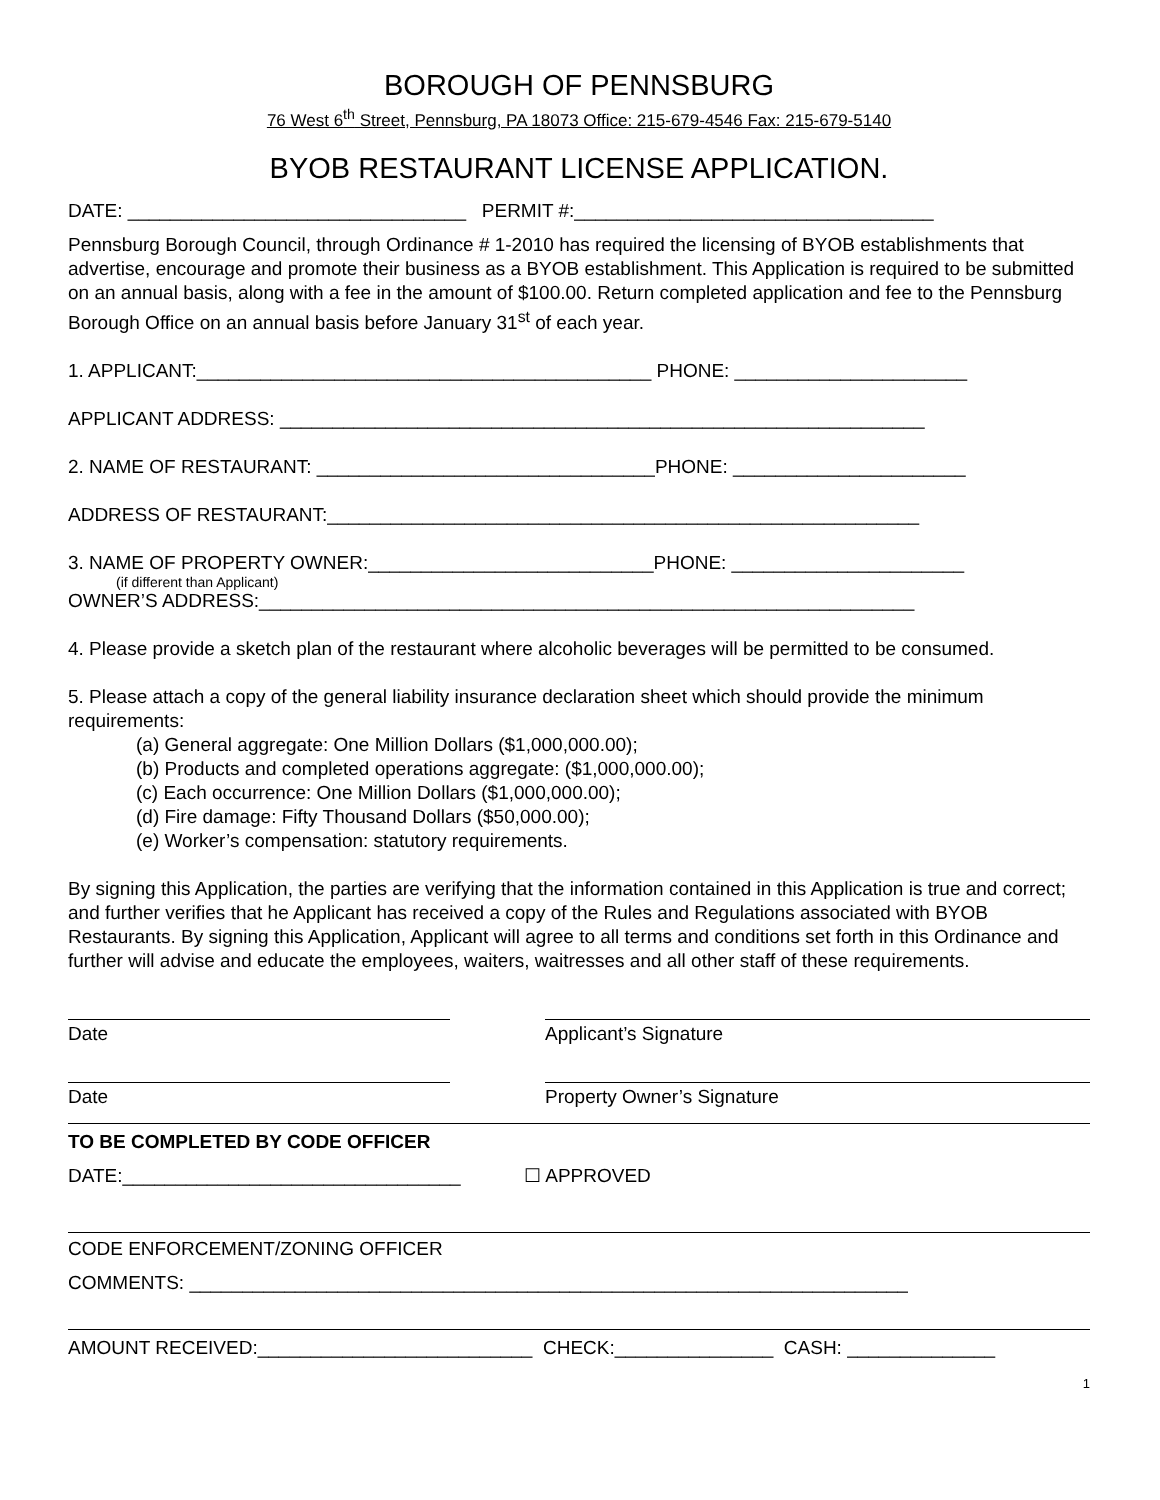BOROUGH OF PENNSBURG
76 West 6<sup>th</sup> Street, Pennsburg, PA 18073 Office: 215-679-4546 Fax: 215-679-5140
BYOB RESTAURANT LICENSE APPLICATION.
DATE: ________________________________ PERMIT #:__________________________________
Pennsburg Borough Council, through Ordinance # 1-2010 has required the licensing of BYOB establishments that advertise, encourage and promote their business as a BYOB establishment. This Application is required to be submitted on an annual basis, along with a fee in the amount of $100.00. Return completed application and fee to the Pennsburg Borough Office on an annual basis before January 31<sup>st</sup> of each year.
1. APPLICANT:___________________________________________ PHONE: ______________________
APPLICANT ADDRESS: _____________________________________________________________
2. NAME OF RESTAURANT: ________________________________PHONE: ______________________
ADDRESS OF RESTAURANT:________________________________________________________
3. NAME OF PROPERTY OWNER:___________________________PHONE: ______________________
(if different than Applicant)
OWNER’S ADDRESS:______________________________________________________________
4. Please provide a sketch plan of the restaurant where alcoholic beverages will be permitted to be consumed.
5. Please attach a copy of the general liability insurance declaration sheet which should provide the minimum requirements:
(a) General aggregate: One Million Dollars ($1,000,000.00);
(b) Products and completed operations aggregate: ($1,000,000.00);
(c) Each occurrence: One Million Dollars ($1,000,000.00);
(d) Fire damage: Fifty Thousand Dollars ($50,000.00);
(e) Worker’s compensation: statutory requirements.
By signing this Application, the parties are verifying that the information contained in this Application is true and correct; and further verifies that he Applicant has received a copy of the Rules and Regulations associated with BYOB Restaurants. By signing this Application, Applicant will agree to all terms and conditions set forth in this Ordinance and further will advise and educate the employees, waiters, waitresses and all other staff of these requirements.
Date Applicant’s Signature
Date Property Owner’s Signature
TO BE COMPLETED BY CODE OFFICER
DATE:________________________________ ☐ APPROVED
CODE ENFORCEMENT/ZONING OFFICER
COMMENTS: ____________________________________________________________________
AMOUNT RECEIVED:__________________________ CHECK:_______________ CASH: ______________
1